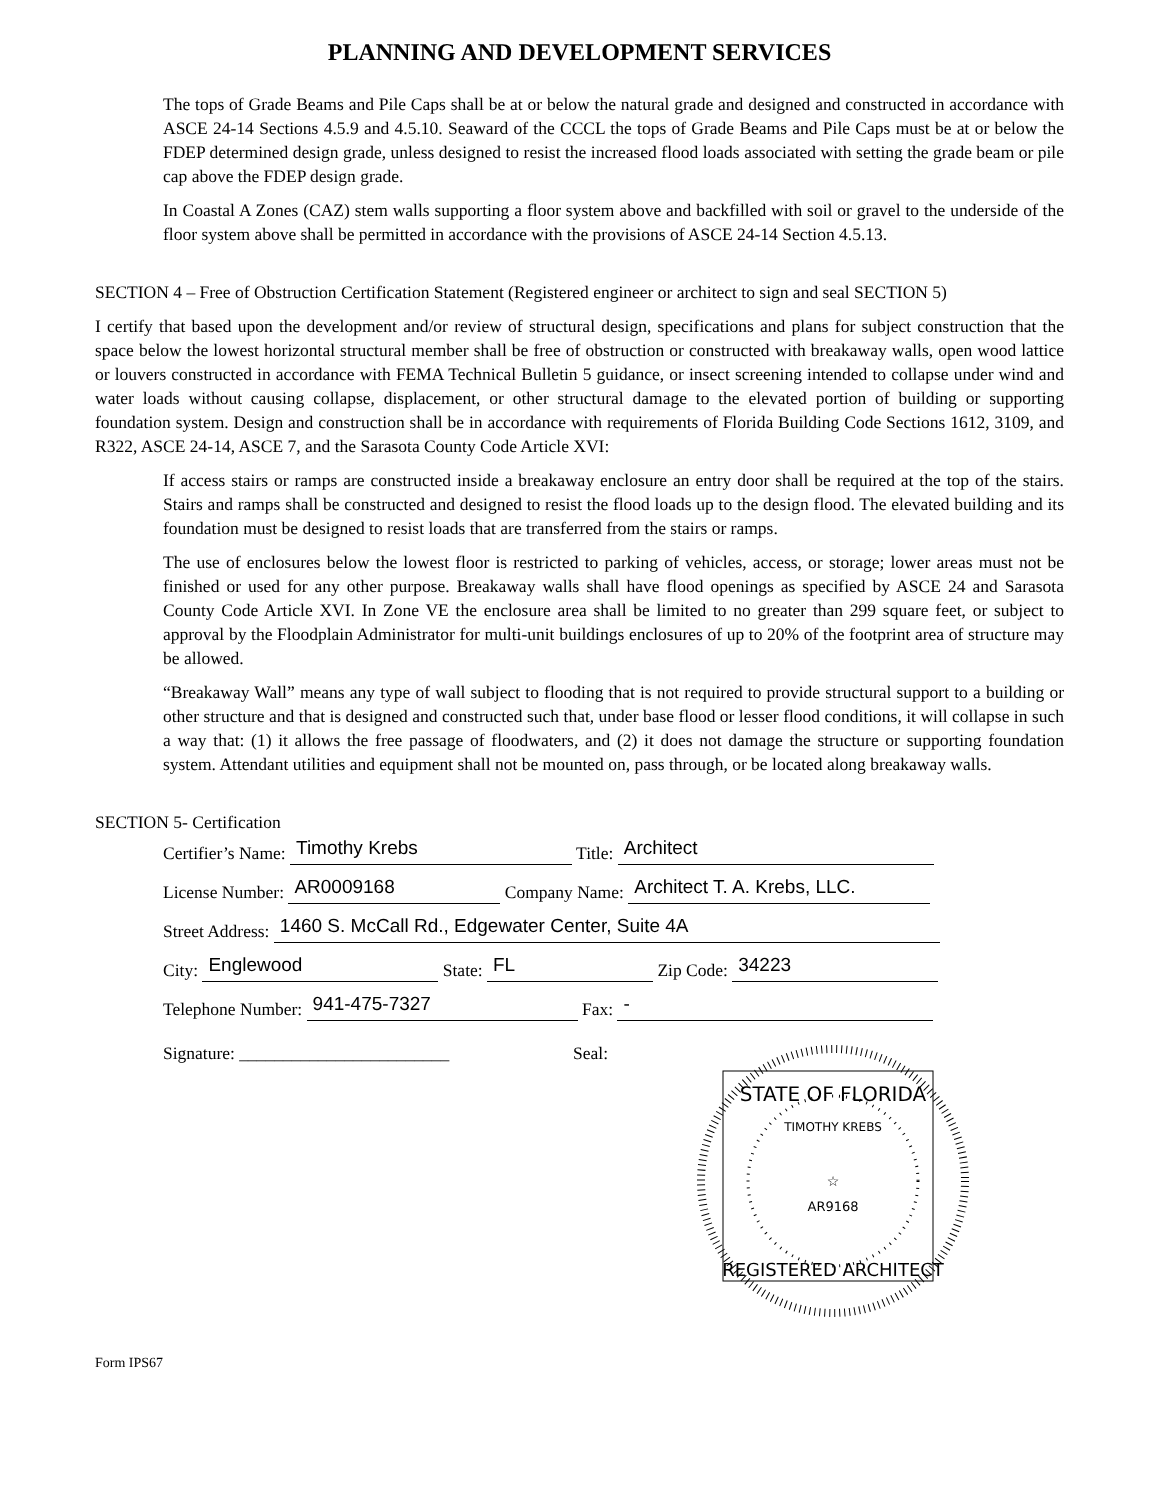PLANNING AND DEVELOPMENT SERVICES
The tops of Grade Beams and Pile Caps shall be at or below the natural grade and designed and constructed in accordance with ASCE 24-14 Sections 4.5.9 and 4.5.10. Seaward of the CCCL the tops of Grade Beams and Pile Caps must be at or below the FDEP determined design grade, unless designed to resist the increased flood loads associated with setting the grade beam or pile cap above the FDEP design grade.
In Coastal A Zones (CAZ) stem walls supporting a floor system above and backfilled with soil or gravel to the underside of the floor system above shall be permitted in accordance with the provisions of ASCE 24-14 Section 4.5.13.
SECTION 4 – Free of Obstruction Certification Statement (Registered engineer or architect to sign and seal SECTION 5)
I certify that based upon the development and/or review of structural design, specifications and plans for subject construction that the space below the lowest horizontal structural member shall be free of obstruction or constructed with breakaway walls, open wood lattice or louvers constructed in accordance with FEMA Technical Bulletin 5 guidance, or insect screening intended to collapse under wind and water loads without causing collapse, displacement, or other structural damage to the elevated portion of building or supporting foundation system. Design and construction shall be in accordance with requirements of Florida Building Code Sections 1612, 3109, and R322, ASCE 24-14, ASCE 7, and the Sarasota County Code Article XVI:
If access stairs or ramps are constructed inside a breakaway enclosure an entry door shall be required at the top of the stairs. Stairs and ramps shall be constructed and designed to resist the flood loads up to the design flood. The elevated building and its foundation must be designed to resist loads that are transferred from the stairs or ramps.
The use of enclosures below the lowest floor is restricted to parking of vehicles, access, or storage; lower areas must not be finished or used for any other purpose. Breakaway walls shall have flood openings as specified by ASCE 24 and Sarasota County Code Article XVI. In Zone VE the enclosure area shall be limited to no greater than 299 square feet, or subject to approval by the Floodplain Administrator for multi-unit buildings enclosures of up to 20% of the footprint area of structure may be allowed.
“Breakaway Wall” means any type of wall subject to flooding that is not required to provide structural support to a building or other structure and that is designed and constructed such that, under base flood or lesser flood conditions, it will collapse in such a way that: (1) it allows the free passage of floodwaters, and (2) it does not damage the structure or supporting foundation system. Attendant utilities and equipment shall not be mounted on, pass through, or be located along breakaway walls.
SECTION 5- Certification
Certifier’s Name: Timothy Krebs Title: Architect
License Number: AR0009168 Company Name: Architect T. A. Krebs, LLC.
Street Address: 1460 S. McCall Rd., Edgewater Center, Suite 4A
City: Englewood State: FL Zip Code: 34223
Telephone Number: 941-475-7327 Fax: -
Signature: ________________________ Seal:
STATE OF FLORIDA
TIMOTHY KREBS
☆
AR9168
REGISTERED ARCHITECT
Form IPS67